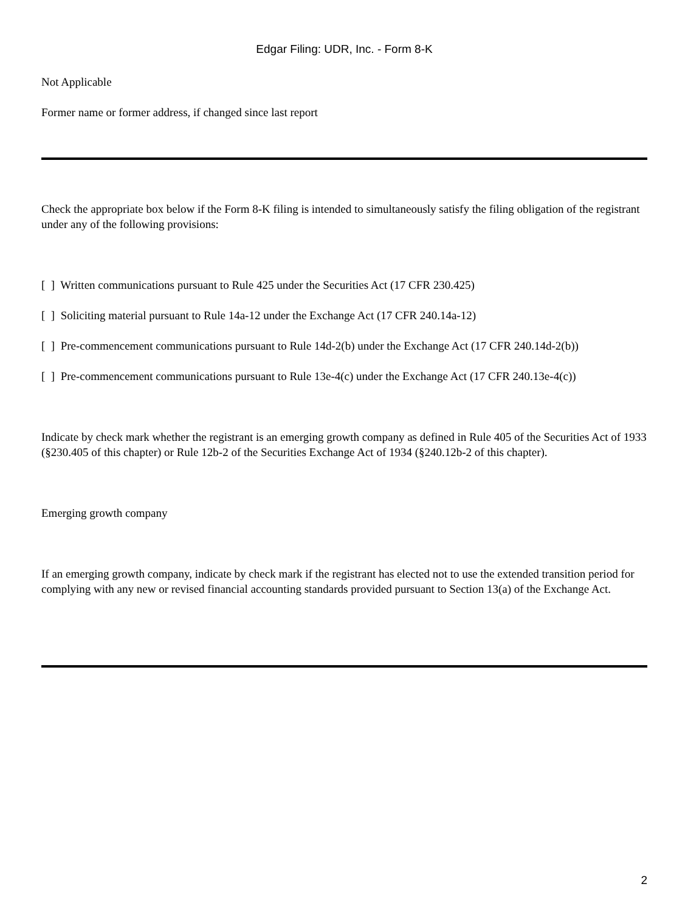Edgar Filing: UDR, Inc. - Form 8-K
Not Applicable
Former name or former address, if changed since last report
Check the appropriate box below if the Form 8-K filing is intended to simultaneously satisfy the filing obligation of the registrant under any of the following provisions:
[ ] Written communications pursuant to Rule 425 under the Securities Act (17 CFR 230.425)
[ ] Soliciting material pursuant to Rule 14a-12 under the Exchange Act (17 CFR 240.14a-12)
[ ] Pre-commencement communications pursuant to Rule 14d-2(b) under the Exchange Act (17 CFR 240.14d-2(b))
[ ] Pre-commencement communications pursuant to Rule 13e-4(c) under the Exchange Act (17 CFR 240.13e-4(c))
Indicate by check mark whether the registrant is an emerging growth company as defined in Rule 405 of the Securities Act of 1933 (§230.405 of this chapter) or Rule 12b-2 of the Securities Exchange Act of 1934 (§240.12b-2 of this chapter).
Emerging growth company
If an emerging growth company, indicate by check mark if the registrant has elected not to use the extended transition period for complying with any new or revised financial accounting standards provided pursuant to Section 13(a) of the Exchange Act.
2